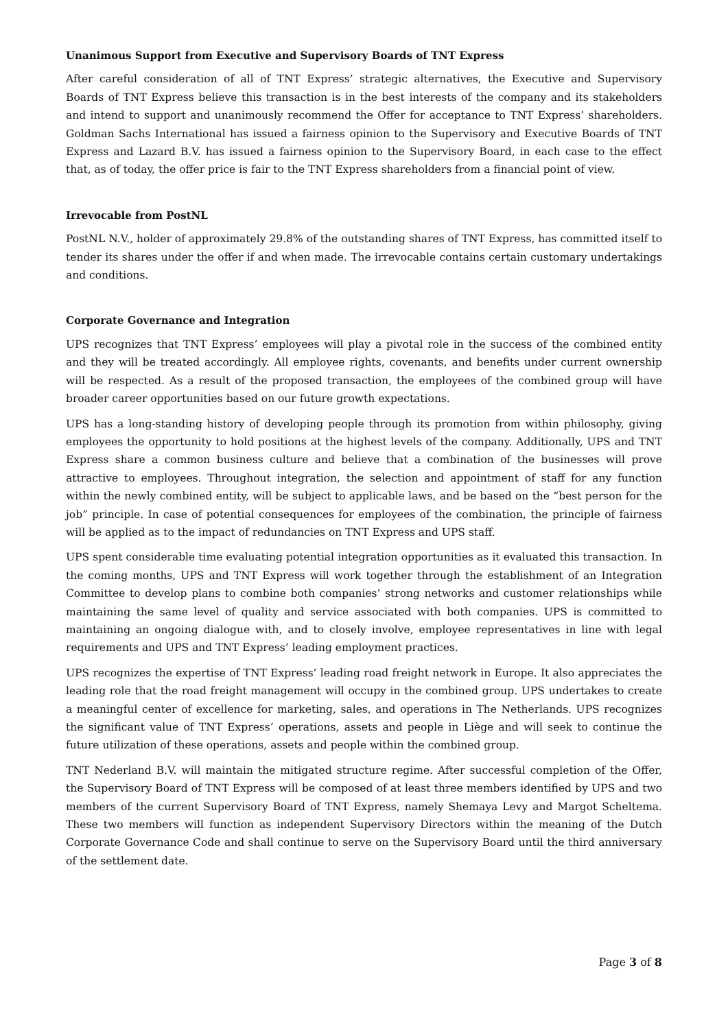Unanimous Support from Executive and Supervisory Boards of TNT Express
After careful consideration of all of TNT Express’ strategic alternatives, the Executive and Supervisory Boards of TNT Express believe this transaction is in the best interests of the company and its stakeholders and intend to support and unanimously recommend the Offer for acceptance to TNT Express’ shareholders. Goldman Sachs International has issued a fairness opinion to the Supervisory and Executive Boards of TNT Express and Lazard B.V. has issued a fairness opinion to the Supervisory Board, in each case to the effect that, as of today, the offer price is fair to the TNT Express shareholders from a financial point of view.
Irrevocable from PostNL
PostNL N.V., holder of approximately 29.8% of the outstanding shares of TNT Express, has committed itself to tender its shares under the offer if and when made. The irrevocable contains certain customary undertakings and conditions.
Corporate Governance and Integration
UPS recognizes that TNT Express’ employees will play a pivotal role in the success of the combined entity and they will be treated accordingly. All employee rights, covenants, and benefits under current ownership will be respected. As a result of the proposed transaction, the employees of the combined group will have broader career opportunities based on our future growth expectations.
UPS has a long-standing history of developing people through its promotion from within philosophy, giving employees the opportunity to hold positions at the highest levels of the company. Additionally, UPS and TNT Express share a common business culture and believe that a combination of the businesses will prove attractive to employees. Throughout integration, the selection and appointment of staff for any function within the newly combined entity, will be subject to applicable laws, and be based on the “best person for the job” principle. In case of potential consequences for employees of the combination, the principle of fairness will be applied as to the impact of redundancies on TNT Express and UPS staff.
UPS spent considerable time evaluating potential integration opportunities as it evaluated this transaction. In the coming months, UPS and TNT Express will work together through the establishment of an Integration Committee to develop plans to combine both companies’ strong networks and customer relationships while maintaining the same level of quality and service associated with both companies. UPS is committed to maintaining an ongoing dialogue with, and to closely involve, employee representatives in line with legal requirements and UPS and TNT Express’ leading employment practices.
UPS recognizes the expertise of TNT Express’ leading road freight network in Europe. It also appreciates the leading role that the road freight management will occupy in the combined group. UPS undertakes to create a meaningful center of excellence for marketing, sales, and operations in The Netherlands. UPS recognizes the significant value of TNT Express’ operations, assets and people in Liège and will seek to continue the future utilization of these operations, assets and people within the combined group.
TNT Nederland B.V. will maintain the mitigated structure regime. After successful completion of the Offer, the Supervisory Board of TNT Express will be composed of at least three members identified by UPS and two members of the current Supervisory Board of TNT Express, namely Shemaya Levy and Margot Scheltema. These two members will function as independent Supervisory Directors within the meaning of the Dutch Corporate Governance Code and shall continue to serve on the Supervisory Board until the third anniversary of the settlement date.
Page 3 of 8